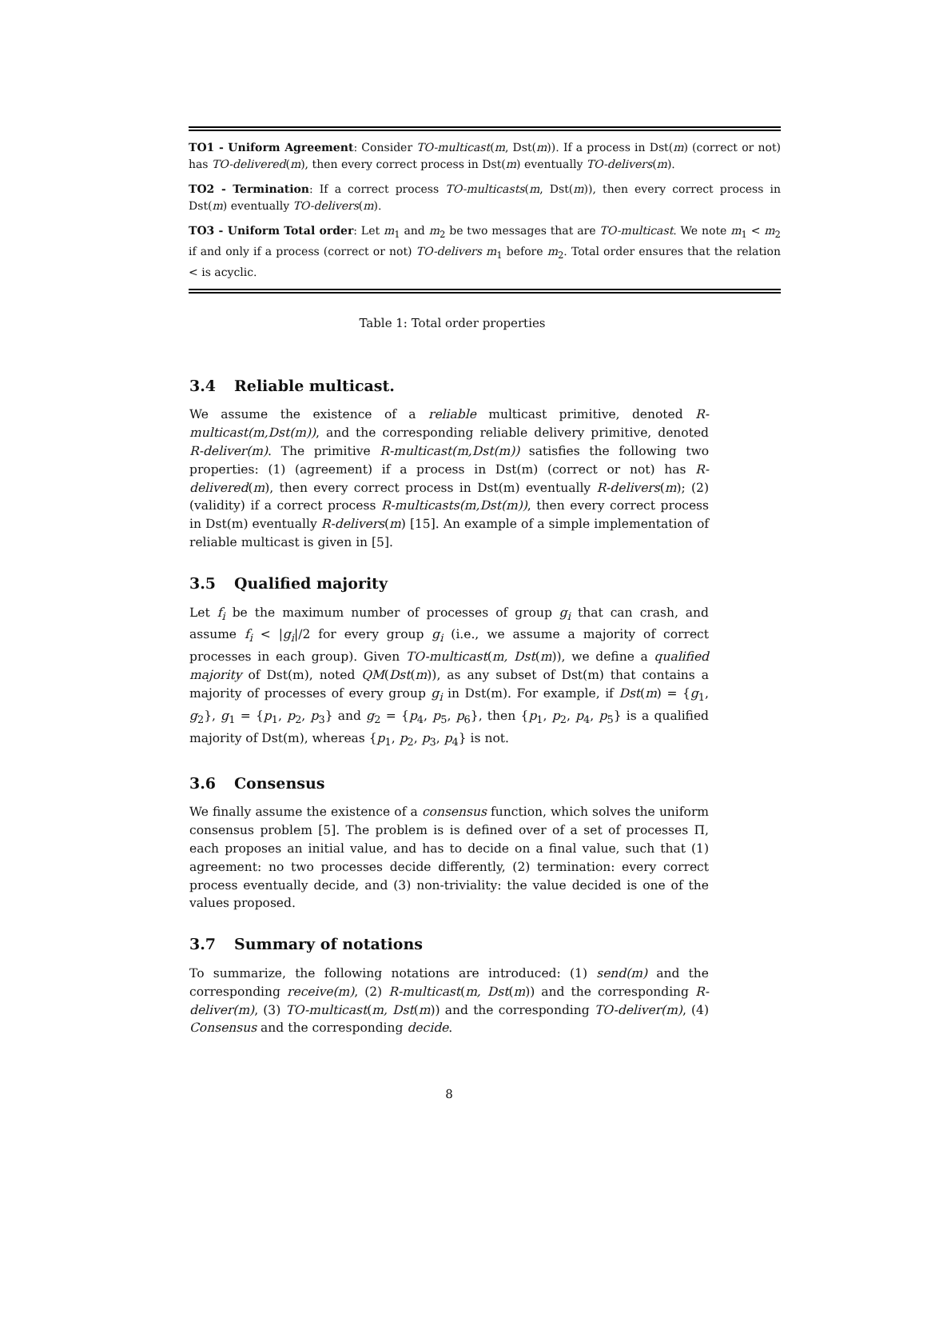TO1 - Uniform Agreement: Consider TO-multicast(m, Dst(m)). If a process in Dst(m) (correct or not) has TO-delivered(m), then every correct process in Dst(m) eventually TO-delivers(m).
TO2 - Termination: If a correct process TO-multicasts(m, Dst(m)), then every correct process in Dst(m) eventually TO-delivers(m).
TO3 - Uniform Total order: Let m<sub>1</sub> and m<sub>2</sub> be two messages that are TO-multicast. We note m<sub>1</sub> < m<sub>2</sub> if and only if a process (correct or not) TO-delivers m<sub>1</sub> before m<sub>2</sub>. Total order ensures that the relation < is acyclic.
Table 1: Total order properties
3.4 Reliable multicast.
We assume the existence of a reliable multicast primitive, denoted R-multicast(m,Dst(m)), and the corresponding reliable delivery primitive, denoted R-deliver(m). The primitive R-multicast(m,Dst(m)) satisfies the following two properties: (1) (agreement) if a process in Dst(m) (correct or not) has R-delivered(m), then every correct process in Dst(m) eventually R-delivers(m); (2) (validity) if a correct process R-multicasts(m,Dst(m)), then every correct process in Dst(m) eventually R-delivers(m) [15]. An example of a simple implementation of reliable multicast is given in [5].
3.5 Qualified majority
Let f<sub>i</sub> be the maximum number of processes of group g<sub>i</sub> that can crash, and assume f<sub>i</sub> < |g<sub>i</sub>|/2 for every group g<sub>i</sub> (i.e., we assume a majority of correct processes in each group). Given TO-multicast(m, Dst(m)), we define a qualified majority of Dst(m), noted QM(Dst(m)), as any subset of Dst(m) that contains a majority of processes of every group g<sub>i</sub> in Dst(m). For example, if Dst(m) = {g<sub>1</sub>, g<sub>2</sub>}, g<sub>1</sub> = {p<sub>1</sub>, p<sub>2</sub>, p<sub>3</sub>} and g<sub>2</sub> = {p<sub>4</sub>, p<sub>5</sub>, p<sub>6</sub>}, then {p<sub>1</sub>, p<sub>2</sub>, p<sub>4</sub>, p<sub>5</sub>} is a qualified majority of Dst(m), whereas {p<sub>1</sub>, p<sub>2</sub>, p<sub>3</sub>, p<sub>4</sub>} is not.
3.6 Consensus
We finally assume the existence of a consensus function, which solves the uniform consensus problem [5]. The problem is is defined over of a set of processes Π, each proposes an initial value, and has to decide on a final value, such that (1) agreement: no two processes decide differently, (2) termination: every correct process eventually decide, and (3) non-triviality: the value decided is one of the values proposed.
3.7 Summary of notations
To summarize, the following notations are introduced: (1) send(m) and the corresponding receive(m), (2) R-multicast(m, Dst(m)) and the corresponding R-deliver(m), (3) TO-multicast(m, Dst(m)) and the corresponding TO-deliver(m), (4) Consensus and the corresponding decide.
8